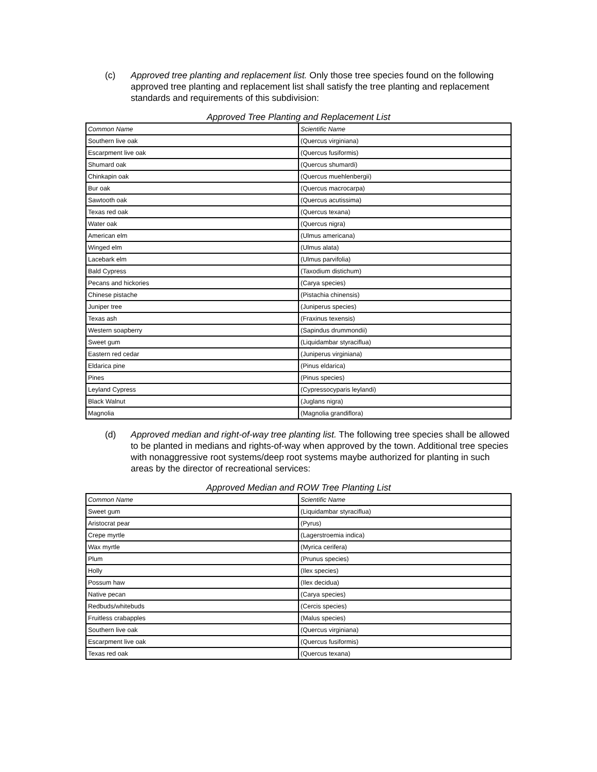(c) Approved tree planting and replacement list. Only those tree species found on the following approved tree planting and replacement list shall satisfy the tree planting and replacement standards and requirements of this subdivision:
Approved Tree Planting and Replacement List
| Common Name | Scientific Name |
| Southern live oak | (Quercus virginiana) |
| Escarpment live oak | (Quercus fusiformis) |
| Shumard oak | (Quercus shumardi) |
| Chinkapin oak | (Quercus muehlenbergii) |
| Bur oak | (Quercus macrocarpa) |
| Sawtooth oak | (Quercus acutissima) |
| Texas red oak | (Quercus texana) |
| Water oak | (Quercus nigra) |
| American elm | (Ulmus americana) |
| Winged elm | (Ulmus alata) |
| Lacebark elm | (Ulmus parvifolia) |
| Bald Cypress | (Taxodium distichum) |
| Pecans and hickories | (Carya species) |
| Chinese pistache | (Pistachia chinensis) |
| Juniper tree | (Juniperus species) |
| Texas ash | (Fraxinus texensis) |
| Western soapberry | (Sapindus drummondii) |
| Sweet gum | (Liquidambar styraciflua) |
| Eastern red cedar | (Juniperus virginiana) |
| Eldarica pine | (Pinus eldarica) |
| Pines | (Pinus species) |
| Leyland Cypress | (Cypressocyparis leylandi) |
| Black Walnut | (Juglans nigra) |
| Magnolia | (Magnolia grandiflora) |
(d) Approved median and right-of-way tree planting list. The following tree species shall be allowed to be planted in medians and rights-of-way when approved by the town. Additional tree species with nonaggressive root systems/deep root systems maybe authorized for planting in such areas by the director of recreational services:
Approved Median and ROW Tree Planting List
| Common Name | Scientific Name |
| Sweet gum | (Liquidambar styraciflua) |
| Aristocrat pear | (Pyrus) |
| Crepe myrtle | (Lagerstroemia indica) |
| Wax myrtle | (Myrica cerifera) |
| Plum | (Prunus species) |
| Holly | (Ilex species) |
| Possum haw | (Ilex decidua) |
| Native pecan | (Carya species) |
| Redbuds/whitebuds | (Cercis species) |
| Fruitless crabapples | (Malus species) |
| Southern live oak | (Quercus virginiana) |
| Escarpment live oak | (Quercus fusiformis) |
| Texas red oak | (Quercus texana) |